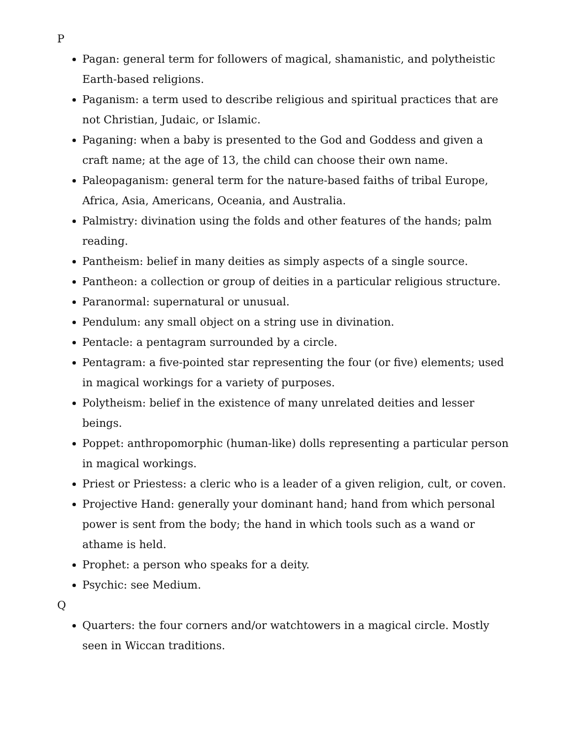P
Pagan: general term for followers of magical, shamanistic, and polytheistic Earth-based religions.
Paganism: a term used to describe religious and spiritual practices that are not Christian, Judaic, or Islamic.
Paganing: when a baby is presented to the God and Goddess and given a craft name; at the age of 13, the child can choose their own name.
Paleopaganism: general term for the nature-based faiths of tribal Europe, Africa, Asia, Americans, Oceania, and Australia.
Palmistry: divination using the folds and other features of the hands; palm reading.
Pantheism: belief in many deities as simply aspects of a single source.
Pantheon: a collection or group of deities in a particular religious structure.
Paranormal: supernatural or unusual.
Pendulum: any small object on a string use in divination.
Pentacle: a pentagram surrounded by a circle.
Pentagram: a five-pointed star representing the four (or five) elements; used in magical workings for a variety of purposes.
Polytheism: belief in the existence of many unrelated deities and lesser beings.
Poppet: anthropomorphic (human-like) dolls representing a particular person in magical workings.
Priest or Priestess: a cleric who is a leader of a given religion, cult, or coven.
Projective Hand: generally your dominant hand; hand from which personal power is sent from the body; the hand in which tools such as a wand or athame is held.
Prophet: a person who speaks for a deity.
Psychic: see Medium.
Q
Quarters: the four corners and/or watchtowers in a magical circle. Mostly seen in Wiccan traditions.